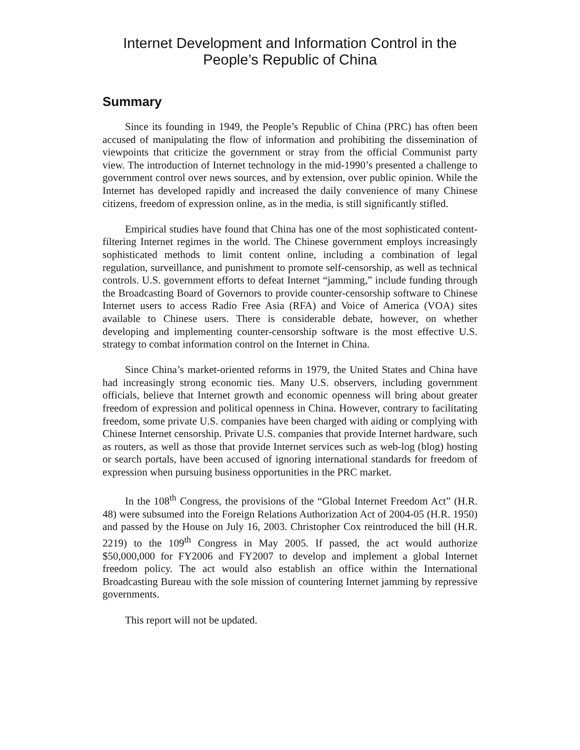Internet Development and Information Control in the
People’s Republic of China
Summary
Since its founding in 1949, the People’s Republic of China (PRC) has often been accused of manipulating the flow of information and prohibiting the dissemination of viewpoints that criticize the government or stray from the official Communist party view. The introduction of Internet technology in the mid-1990’s presented a challenge to government control over news sources, and by extension, over public opinion. While the Internet has developed rapidly and increased the daily convenience of many Chinese citizens, freedom of expression online, as in the media, is still significantly stifled.
Empirical studies have found that China has one of the most sophisticated content-filtering Internet regimes in the world. The Chinese government employs increasingly sophisticated methods to limit content online, including a combination of legal regulation, surveillance, and punishment to promote self-censorship, as well as technical controls. U.S. government efforts to defeat Internet “jamming,” include funding through the Broadcasting Board of Governors to provide counter-censorship software to Chinese Internet users to access Radio Free Asia (RFA) and Voice of America (VOA) sites available to Chinese users. There is considerable debate, however, on whether developing and implementing counter-censorship software is the most effective U.S. strategy to combat information control on the Internet in China.
Since China’s market-oriented reforms in 1979, the United States and China have had increasingly strong economic ties. Many U.S. observers, including government officials, believe that Internet growth and economic openness will bring about greater freedom of expression and political openness in China. However, contrary to facilitating freedom, some private U.S. companies have been charged with aiding or complying with Chinese Internet censorship. Private U.S. companies that provide Internet hardware, such as routers, as well as those that provide Internet services such as web-log (blog) hosting or search portals, have been accused of ignoring international standards for freedom of expression when pursuing business opportunities in the PRC market.
In the 108<sup>th</sup> Congress, the provisions of the “Global Internet Freedom Act” (H.R. 48) were subsumed into the Foreign Relations Authorization Act of 2004-05 (H.R. 1950) and passed by the House on July 16, 2003. Christopher Cox reintroduced the bill (H.R. 2219) to the 109<sup>th</sup> Congress in May 2005. If passed, the act would authorize $50,000,000 for FY2006 and FY2007 to develop and implement a global Internet freedom policy. The act would also establish an office within the International Broadcasting Bureau with the sole mission of countering Internet jamming by repressive governments.
This report will not be updated.